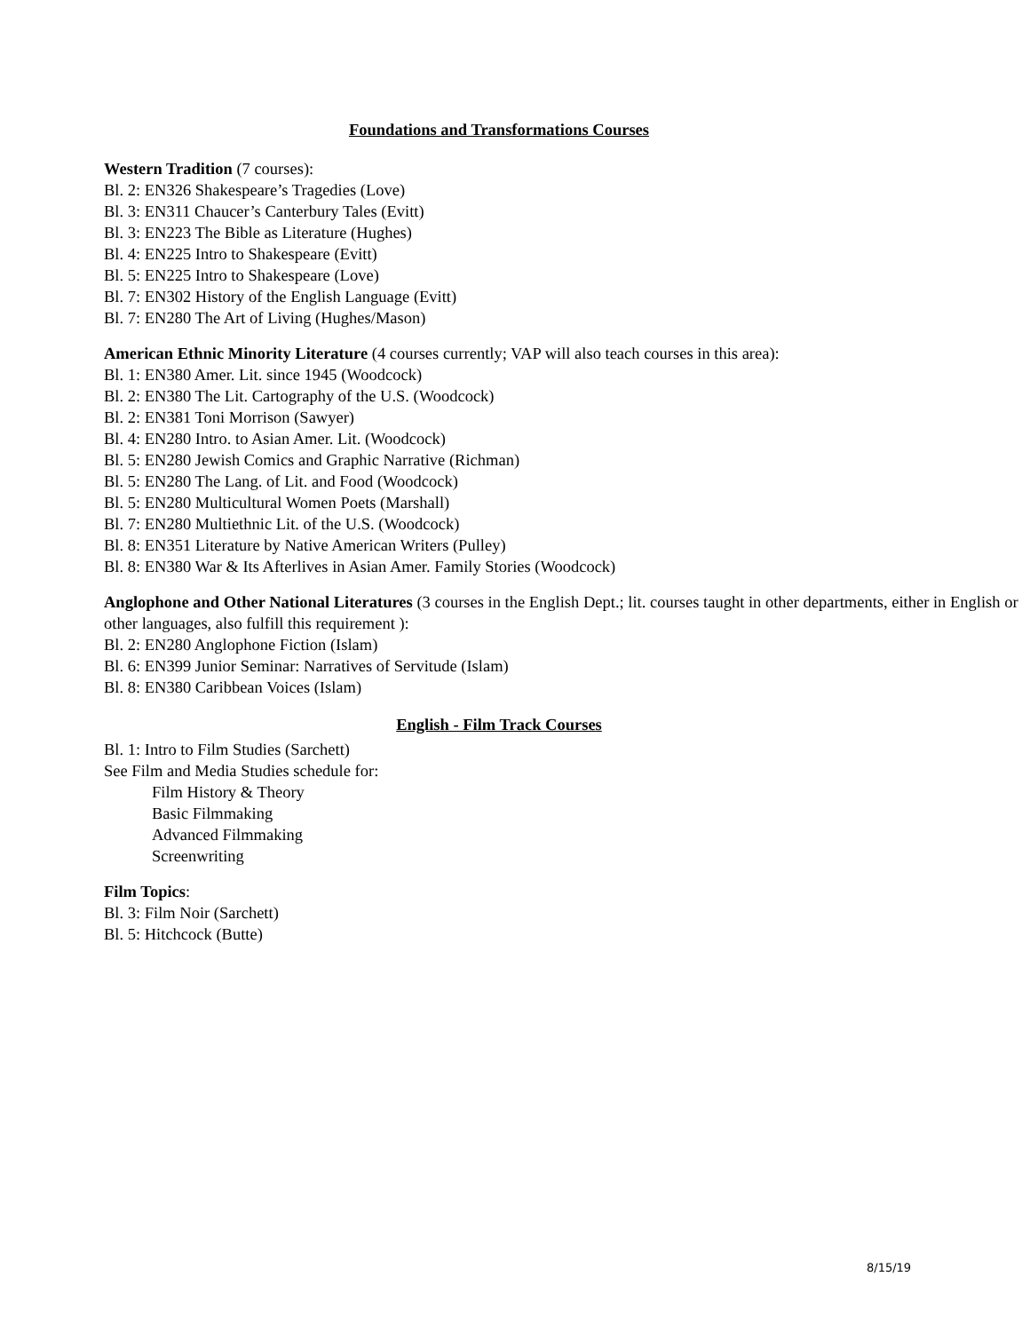Foundations and Transformations Courses
Western Tradition (7 courses):
Bl. 2: EN326 Shakespeare’s Tragedies (Love)
Bl. 3: EN311 Chaucer’s Canterbury Tales (Evitt)
Bl. 3: EN223 The Bible as Literature (Hughes)
Bl. 4: EN225 Intro to Shakespeare (Evitt)
Bl. 5: EN225 Intro to Shakespeare (Love)
Bl. 7: EN302 History of the English Language (Evitt)
Bl. 7: EN280 The Art of Living (Hughes/Mason)
American Ethnic Minority Literature (4 courses currently; VAP will also teach courses in this area):
Bl. 1: EN380 Amer. Lit. since 1945 (Woodcock)
Bl. 2: EN380 The Lit. Cartography of the U.S. (Woodcock)
Bl. 2: EN381 Toni Morrison (Sawyer)
Bl. 4: EN280 Intro. to Asian Amer. Lit. (Woodcock)
Bl. 5: EN280 Jewish Comics and Graphic Narrative (Richman)
Bl. 5: EN280 The Lang. of Lit. and Food (Woodcock)
Bl. 5: EN280 Multicultural Women Poets (Marshall)
Bl. 7: EN280 Multiethnic Lit. of the U.S. (Woodcock)
Bl. 8: EN351 Literature by Native American Writers (Pulley)
Bl. 8: EN380 War & Its Afterlives in Asian Amer. Family Stories (Woodcock)
Anglophone and Other National Literatures (3 courses in the English Dept.; lit. courses taught in other departments, either in English or other languages, also fulfill this requirement ):
Bl. 2: EN280 Anglophone Fiction (Islam)
Bl. 6: EN399 Junior Seminar: Narratives of Servitude (Islam)
Bl. 8: EN380 Caribbean Voices (Islam)
English - Film Track Courses
Bl. 1: Intro to Film Studies (Sarchett)
See Film and Media Studies schedule for:
Film History & Theory
Basic Filmmaking
Advanced Filmmaking
Screenwriting
Film Topics:
Bl. 3: Film Noir (Sarchett)
Bl. 5: Hitchcock (Butte)
8/15/19